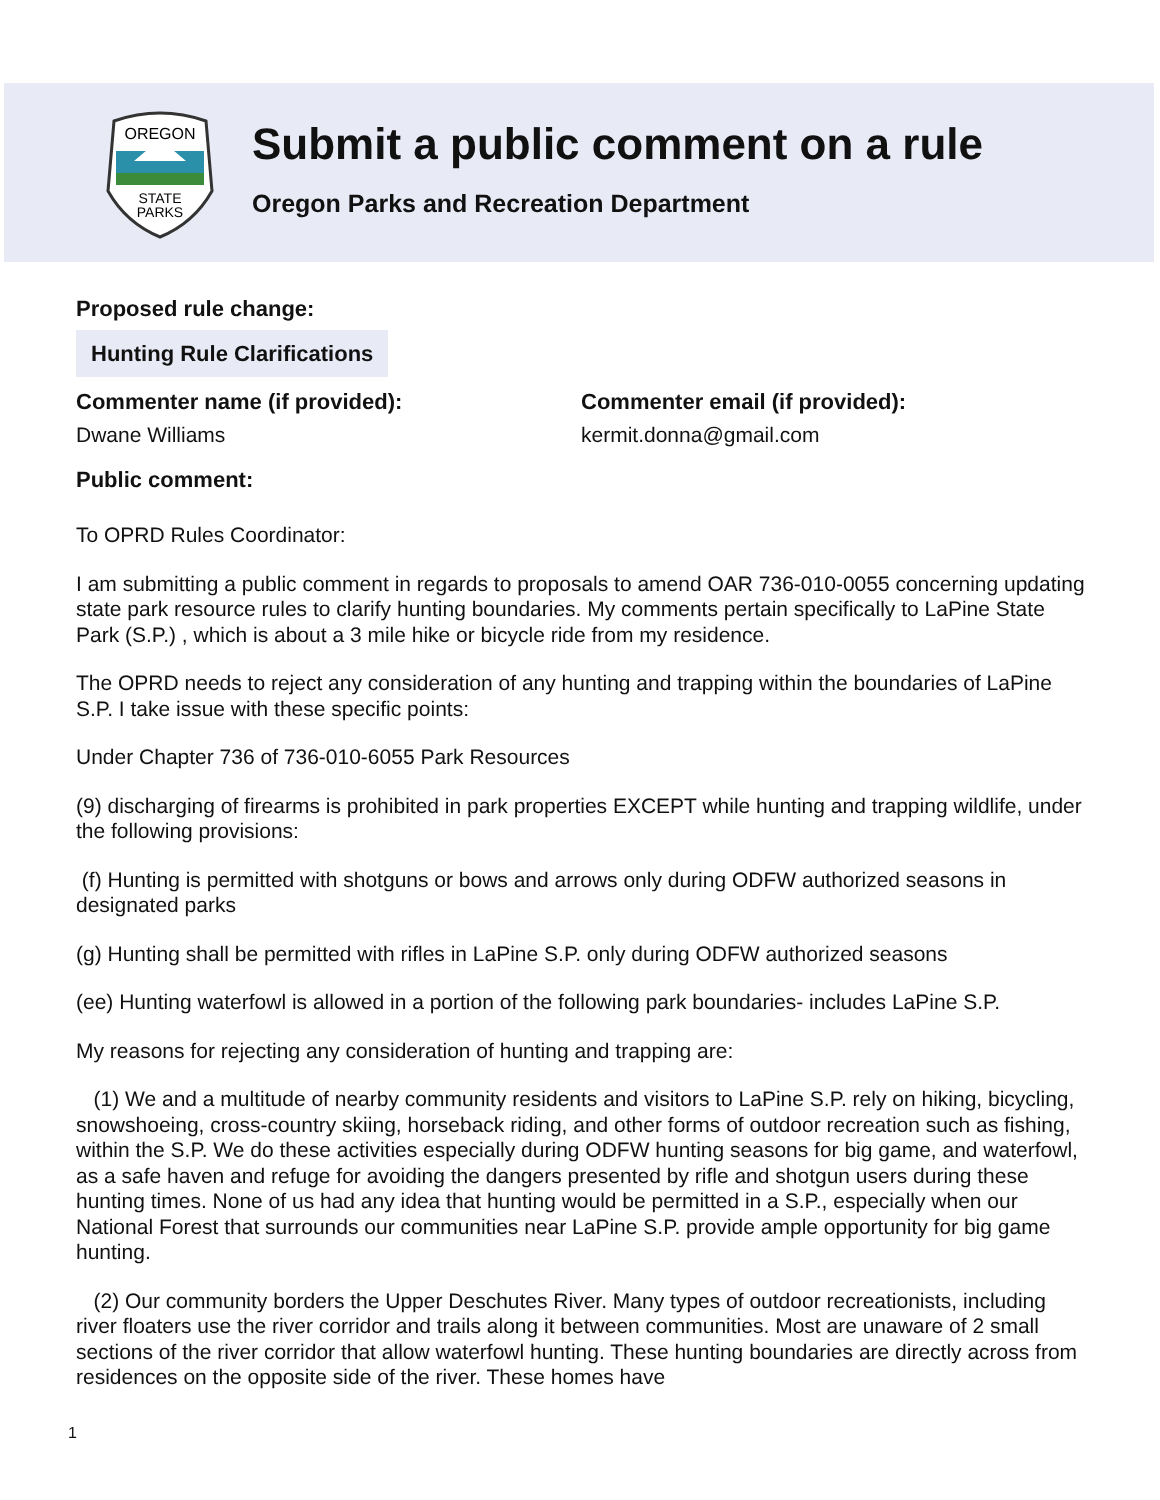OREGON
STATE
PARKS
Submit a public comment on a rule
Oregon Parks and Recreation Department
Proposed rule change:
Hunting Rule Clarifications
Commenter name (if provided):
Dwane Williams
Commenter email (if provided):
kermit.donna@gmail.com
Public comment:
To OPRD Rules Coordinator:
I am submitting a public comment in regards to proposals to amend OAR 736-010-0055 concerning updating state park resource rules to clarify hunting boundaries. My comments pertain specifically to LaPine State Park (S.P.) , which is about a 3 mile hike or bicycle ride from my residence.
The OPRD needs to reject any consideration of any hunting and trapping within the boundaries of LaPine S.P. I take issue with these specific points:
Under Chapter 736 of 736-010-6055 Park Resources
(9) discharging of firearms is prohibited in park properties EXCEPT while hunting and trapping wildlife, under the following provisions:
(f) Hunting is permitted with shotguns or bows and arrows only during ODFW authorized seasons in designated parks
(g) Hunting shall be permitted with rifles in LaPine S.P. only during ODFW authorized seasons
(ee) Hunting waterfowl is allowed in a portion of the following park boundaries- includes LaPine S.P.
My reasons for rejecting any consideration of hunting and trapping are:
(1) We and a multitude of nearby community residents and visitors to LaPine S.P. rely on hiking, bicycling, snowshoeing, cross-country skiing, horseback riding, and other forms of outdoor recreation such as fishing, within the S.P. We do these activities especially during ODFW hunting seasons for big game, and waterfowl, as a safe haven and refuge for avoiding the dangers presented by rifle and shotgun users during these hunting times. None of us had any idea that hunting would be permitted in a S.P., especially when our National Forest that surrounds our communities near LaPine S.P. provide ample opportunity for big game hunting.
(2) Our community borders the Upper Deschutes River. Many types of outdoor recreationists, including river floaters use the river corridor and trails along it between communities. Most are unaware of 2 small sections of the river corridor that allow waterfowl hunting. These hunting boundaries are directly across from residences on the opposite side of the river. These homes have
1